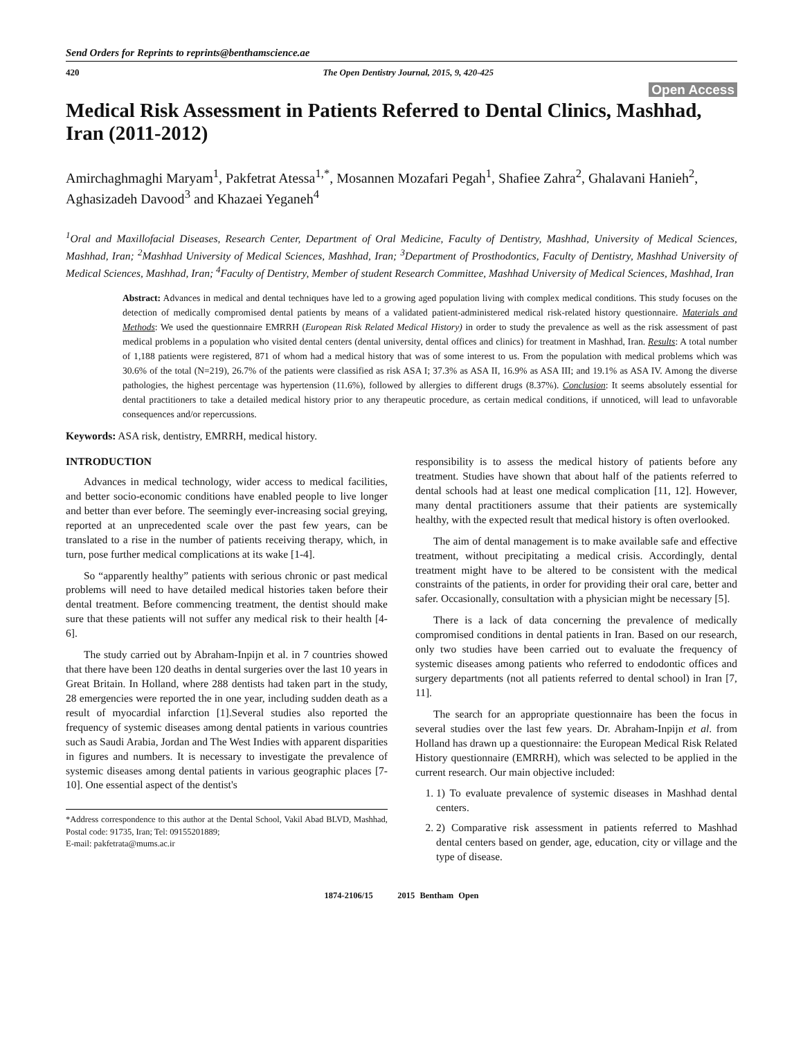Send Orders for Reprints to reprints@benthamscience.ae
420 The Open Dentistry Journal, 2015, 9, 420-425
Open Access
Medical Risk Assessment in Patients Referred to Dental Clinics, Mashhad, Iran (2011-2012)
Amirchaghmaghi Maryam<sup>1</sup>, Pakfetrat Atessa<sup>1,*</sup>, Mosannen Mozafari Pegah<sup>1</sup>, Shafiee Zahra<sup>2</sup>, Ghalavani Hanieh<sup>2</sup>, Aghasizadeh Davood<sup>3</sup> and Khazaei Yeganeh<sup>4</sup>
<sup>1</sup> Oral and Maxillofacial Diseases, Research Center, Department of Oral Medicine, Faculty of Dentistry, Mashhad, University of Medical Sciences, Mashhad, Iran; <sup>2</sup>Mashhad University of Medical Sciences, Mashhad, Iran; <sup>3</sup>Department of Prosthodontics, Faculty of Dentistry, Mashhad University of Medical Sciences, Mashhad, Iran; <sup>4</sup>Faculty of Dentistry, Member of student Research Committee, Mashhad University of Medical Sciences, Mashhad, Iran
Abstract: Advances in medical and dental techniques have led to a growing aged population living with complex medical conditions. This study focuses on the detection of medically compromised dental patients by means of a validated patient-administered medical risk-related history questionnaire. Materials and Methods: We used the questionnaire EMRRH (European Risk Related Medical History) in order to study the prevalence as well as the risk assessment of past medical problems in a population who visited dental centers (dental university, dental offices and clinics) for treatment in Mashhad, Iran. Results: A total number of 1,188 patients were registered, 871 of whom had a medical history that was of some interest to us. From the population with medical problems which was 30.6% of the total (N=219), 26.7% of the patients were classified as risk ASA I; 37.3% as ASA II, 16.9% as ASA III; and 19.1% as ASA IV. Among the diverse pathologies, the highest percentage was hypertension (11.6%), followed by allergies to different drugs (8.37%). Conclusion: It seems absolutely essential for dental practitioners to take a detailed medical history prior to any therapeutic procedure, as certain medical conditions, if unnoticed, will lead to unfavorable consequences and/or repercussions.
Keywords: ASA risk, dentistry, EMRRH, medical history.
INTRODUCTION
Advances in medical technology, wider access to medical facilities, and better socio-economic conditions have enabled people to live longer and better than ever before. The seemingly ever-increasing social greying, reported at an unprecedented scale over the past few years, can be translated to a rise in the number of patients receiving therapy, which, in turn, pose further medical complications at its wake [1-4].
So “apparently healthy” patients with serious chronic or past medical problems will need to have detailed medical histories taken before their dental treatment. Before commencing treatment, the dentist should make sure that these patients will not suffer any medical risk to their health [4-6].
The study carried out by Abraham-Inpijn et al. in 7 countries showed that there have been 120 deaths in dental surgeries over the last 10 years in Great Britain. In Holland, where 288 dentists had taken part in the study, 28 emergencies were reported the in one year, including sudden death as a result of myocardial infarction [1].Several studies also reported the frequency of systemic diseases among dental patients in various countries such as Saudi Arabia, Jordan and The West Indies with apparent disparities in figures and numbers. It is necessary to investigate the prevalence of systemic diseases among dental patients in various geographic places [7-10]. One essential aspect of the dentist's
*Address correspondence to this author at the Dental School, Vakil Abad BLVD, Mashhad, Postal code: 91735, Iran; Tel: 09155201889;
E-mail: pakfetrata@mums.ac.ir
responsibility is to assess the medical history of patients before any treatment. Studies have shown that about half of the patients referred to dental schools had at least one medical complication [11, 12]. However, many dental practitioners assume that their patients are systemically healthy, with the expected result that medical history is often overlooked.
The aim of dental management is to make available safe and effective treatment, without precipitating a medical crisis. Accordingly, dental treatment might have to be altered to be consistent with the medical constraints of the patients, in order for providing their oral care, better and safer. Occasionally, consultation with a physician might be necessary [5].
There is a lack of data concerning the prevalence of medically compromised conditions in dental patients in Iran. Based on our research, only two studies have been carried out to evaluate the frequency of systemic diseases among patients who referred to endodontic offices and surgery departments (not all patients referred to dental school) in Iran [7, 11].
The search for an appropriate questionnaire has been the focus in several studies over the last few years. Dr. Abraham-Inpijn et al. from Holland has drawn up a questionnaire: the European Medical Risk Related History questionnaire (EMRRH), which was selected to be applied in the current research. Our main objective included:
1. 1) To evaluate prevalence of systemic diseases in Mashhad dental centers.
2. 2) Comparative risk assessment in patients referred to Mashhad dental centers based on gender, age, education, city or village and the type of disease.
1874-2106/15 2015 Bentham Open